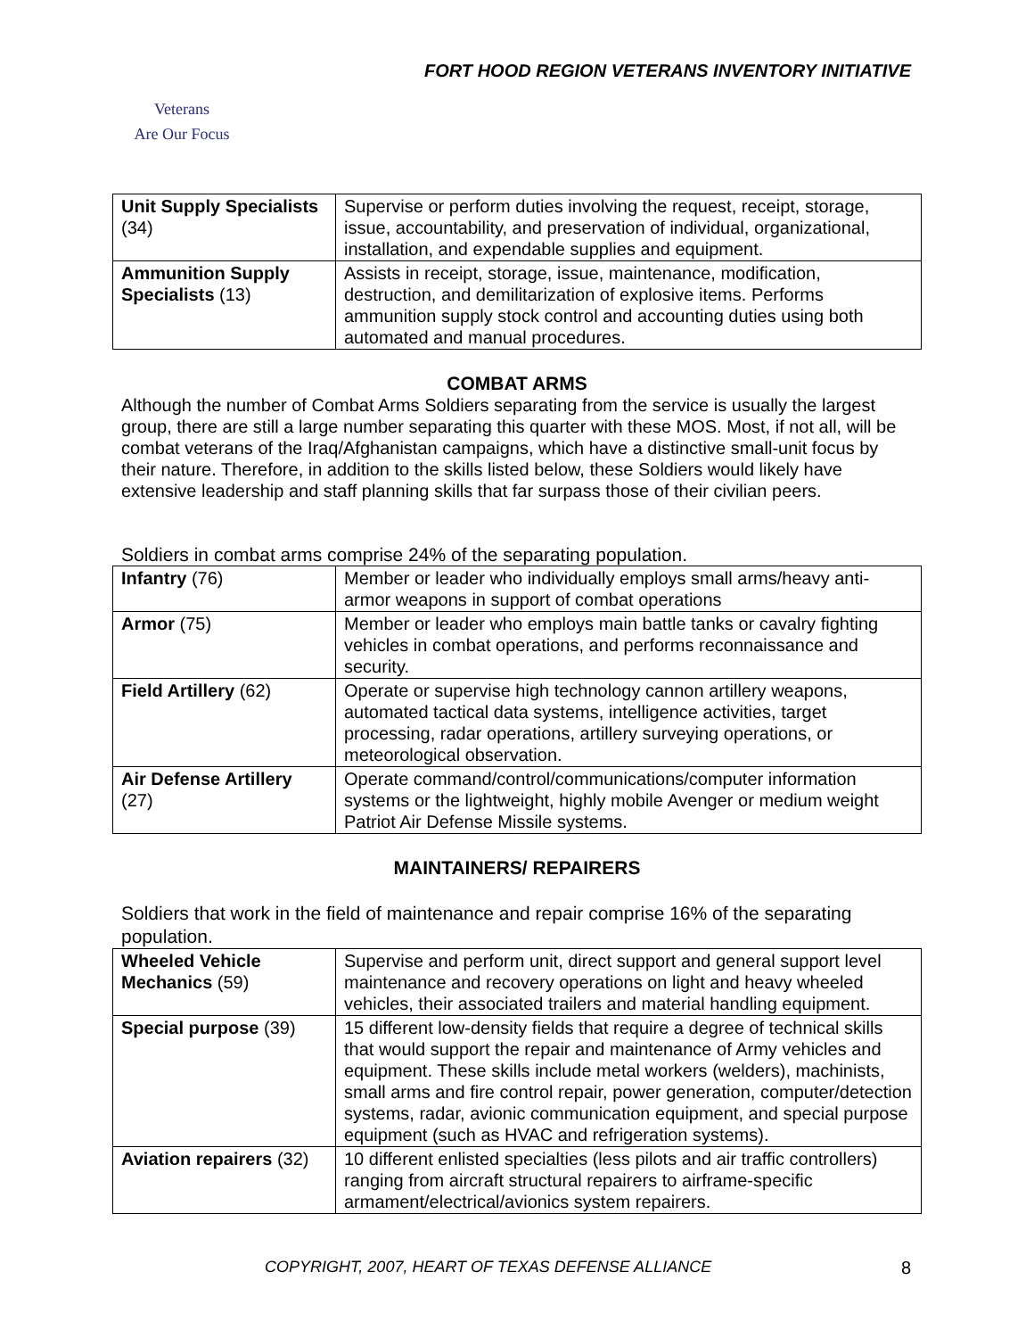FORT HOOD REGION VETERANS INVENTORY INITIATIVE
Veterans
Are Our Focus
| Unit Supply Specialists (34) | Supervise or perform duties involving the request, receipt, storage, issue, accountability, and preservation of individual, organizational, installation, and expendable supplies and equipment. |
| Ammunition Supply Specialists (13) | Assists in receipt, storage, issue, maintenance, modification, destruction, and demilitarization of explosive items. Performs ammunition supply stock control and accounting duties using both automated and manual procedures. |
COMBAT ARMS
Although the number of Combat Arms Soldiers separating from the service is usually the largest group, there are still a large number separating this quarter with these MOS. Most, if not all, will be combat veterans of the Iraq/Afghanistan campaigns, which have a distinctive small-unit focus by their nature. Therefore, in addition to the skills listed below, these Soldiers would likely have extensive leadership and staff planning skills that far surpass those of their civilian peers.
Soldiers in combat arms comprise 24% of the separating population.
| Infantry (76) | Member or leader who individually employs small arms/heavy anti-armor weapons in support of combat operations |
| Armor (75) | Member or leader who employs main battle tanks or cavalry fighting vehicles in combat operations, and performs reconnaissance and security. |
| Field Artillery (62) | Operate or supervise high technology cannon artillery weapons, automated tactical data systems, intelligence activities, target processing, radar operations, artillery surveying operations, or meteorological observation. |
| Air Defense Artillery (27) | Operate command/control/communications/computer information systems or the lightweight, highly mobile Avenger or medium weight Patriot Air Defense Missile systems. |
MAINTAINERS/ REPAIRERS
Soldiers that work in the field of maintenance and repair comprise 16% of the separating population.
| Wheeled Vehicle Mechanics (59) | Supervise and perform unit, direct support and general support level maintenance and recovery operations on light and heavy wheeled vehicles, their associated trailers and material handling equipment. |
| Special purpose (39) | 15 different low-density fields that require a degree of technical skills that would support the repair and maintenance of Army vehicles and equipment. These skills include metal workers (welders), machinists, small arms and fire control repair, power generation, computer/detection systems, radar, avionic communication equipment, and special purpose equipment (such as HVAC and refrigeration systems). |
| Aviation repairers (32) | 10 different enlisted specialties (less pilots and air traffic controllers) ranging from aircraft structural repairers to airframe-specific armament/electrical/avionics system repairers. |
COPYRIGHT, 2007, HEART OF TEXAS DEFENSE ALLIANCE 8